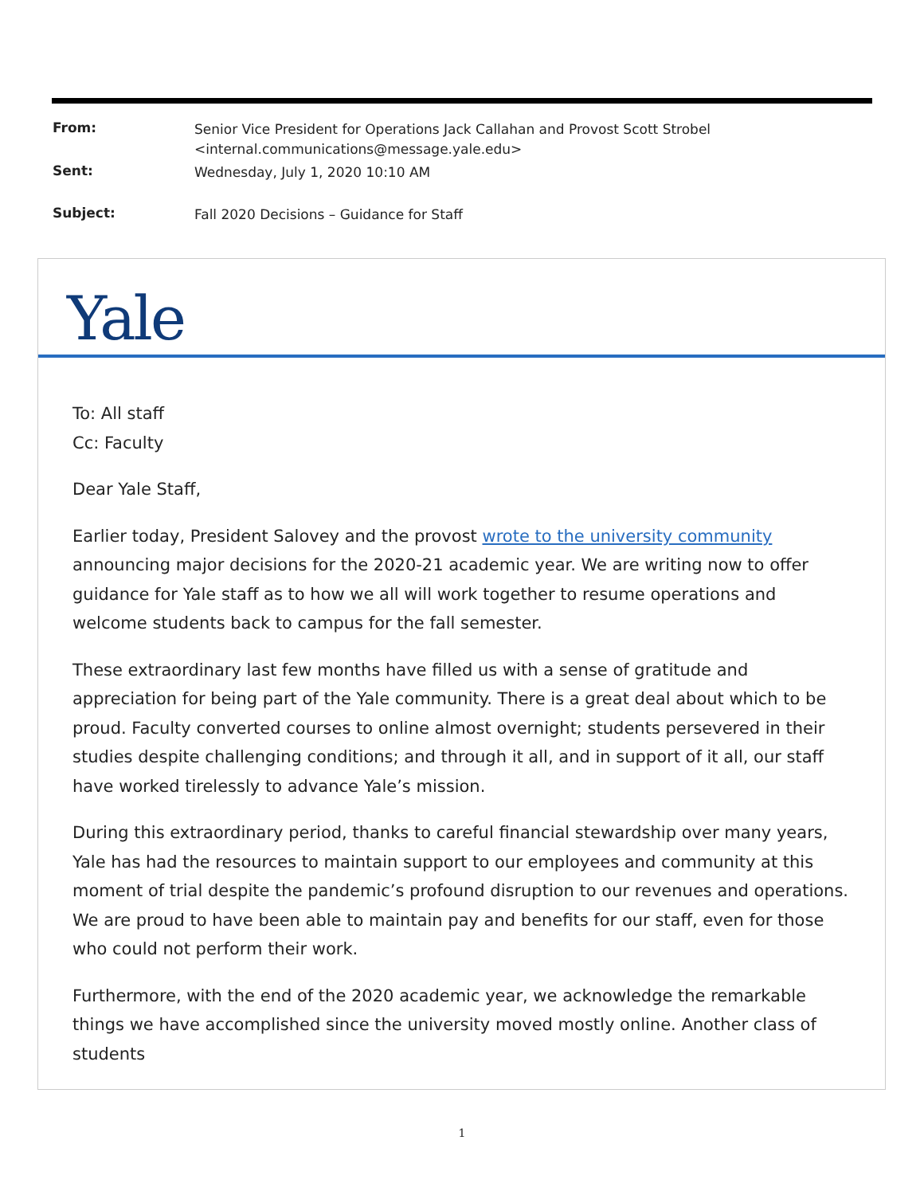| From: | Senior Vice President for Operations Jack Callahan and Provost Scott Strobel <internal.communications@message.yale.edu> |
| Sent: | Wednesday, July 1, 2020 10:10 AM |
| Subject: | Fall 2020 Decisions – Guidance for Staff |
Yale
To: All staff
Cc: Faculty
Dear Yale Staff,
Earlier today, President Salovey and the provost wrote to the university community announcing major decisions for the 2020-21 academic year. We are writing now to offer guidance for Yale staff as to how we all will work together to resume operations and welcome students back to campus for the fall semester.
These extraordinary last few months have filled us with a sense of gratitude and appreciation for being part of the Yale community. There is a great deal about which to be proud. Faculty converted courses to online almost overnight; students persevered in their studies despite challenging conditions; and through it all, and in support of it all, our staff have worked tirelessly to advance Yale’s mission.
During this extraordinary period, thanks to careful financial stewardship over many years, Yale has had the resources to maintain support to our employees and community at this moment of trial despite the pandemic’s profound disruption to our revenues and operations. We are proud to have been able to maintain pay and benefits for our staff, even for those who could not perform their work.
Furthermore, with the end of the 2020 academic year, we acknowledge the remarkable things we have accomplished since the university moved mostly online. Another class of students
1